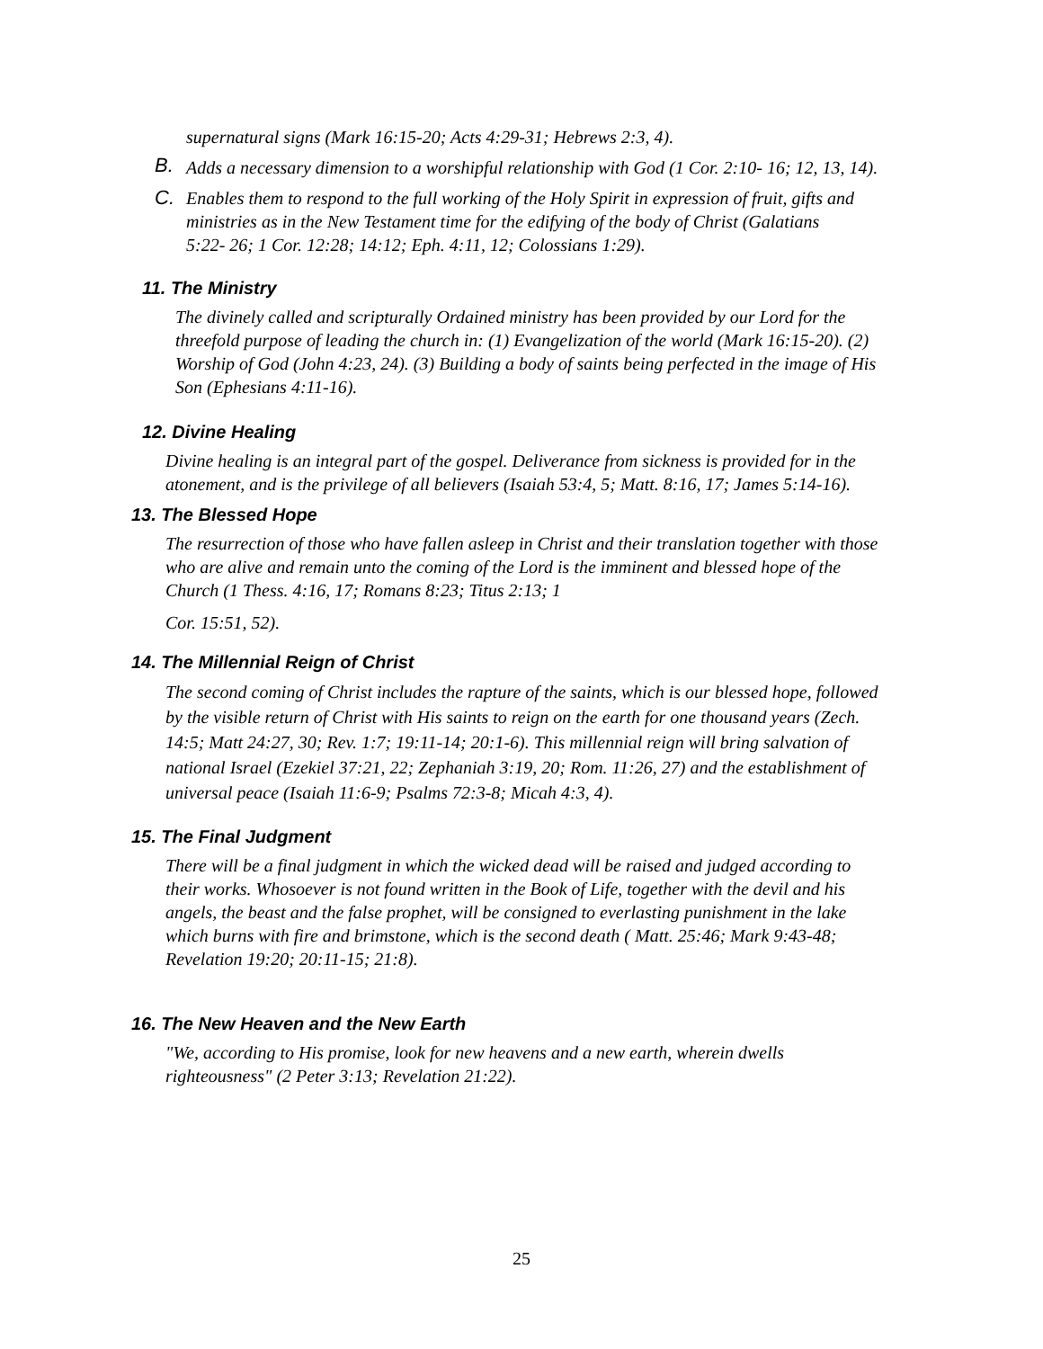supernatural signs (Mark 16:15-20; Acts 4:29-31; Hebrews 2:3, 4).
B.
Adds a necessary dimension to a worshipful relationship with God (1 Cor. 2:10- 16; 12, 13, 14).
C. Enables them to respond to the full working of the Holy Spirit in expression of fruit, gifts and ministries as in the New Testament time for the edifying of the body of Christ (Galatians 5:22- 26; 1 Cor. 12:28; 14:12; Eph. 4:11, 12; Colossians 1:29).
11. The Ministry
The divinely called and scripturally Ordained ministry has been provided by our Lord for the threefold purpose of leading the church in: (1) Evangelization of the world (Mark 16:15-20). (2) Worship of God (John 4:23, 24). (3) Building a body of saints being perfected in the image of His Son (Ephesians 4:11-16).
12. Divine Healing
Divine healing is an integral part of the gospel. Deliverance from sickness is provided for in the atonement, and is the privilege of all believers (Isaiah 53:4, 5; Matt. 8:16, 17; James 5:14-16).
13. The Blessed Hope
The resurrection of those who have fallen asleep in Christ and their translation together with those who are alive and remain unto the coming of the Lord is the imminent and blessed hope of the Church (1 Thess. 4:16, 17; Romans 8:23; Titus 2:13; 1
Cor. 15:51, 52).
14. The Millennial Reign of Christ
The second coming of Christ includes the rapture of the saints, which is our blessed hope, followed by the visible return of Christ with His saints to reign on the earth for one thousand years (Zech. 14:5; Matt 24:27, 30; Rev. 1:7; 19:11-14; 20:1-6). This millennial reign will bring salvation of national Israel (Ezekiel 37:21, 22; Zephaniah 3:19, 20; Rom. 11:26, 27) and the establishment of universal peace (Isaiah 11:6-9; Psalms 72:3-8; Micah 4:3, 4).
15. The Final Judgment
There will be a final judgment in which the wicked dead will be raised and judged according to their works. Whosoever is not found written in the Book of Life, together with the devil and his angels, the beast and the false prophet, will be consigned to everlasting punishment in the lake which burns with fire and brimstone, which is the second death ( Matt. 25:46; Mark 9:43-48; Revelation 19:20; 20:11-15; 21:8).
16. The New Heaven and the New Earth
"We, according to His promise, look for new heavens and a new earth, wherein dwells righteousness" (2 Peter 3:13; Revelation 21:22).
25